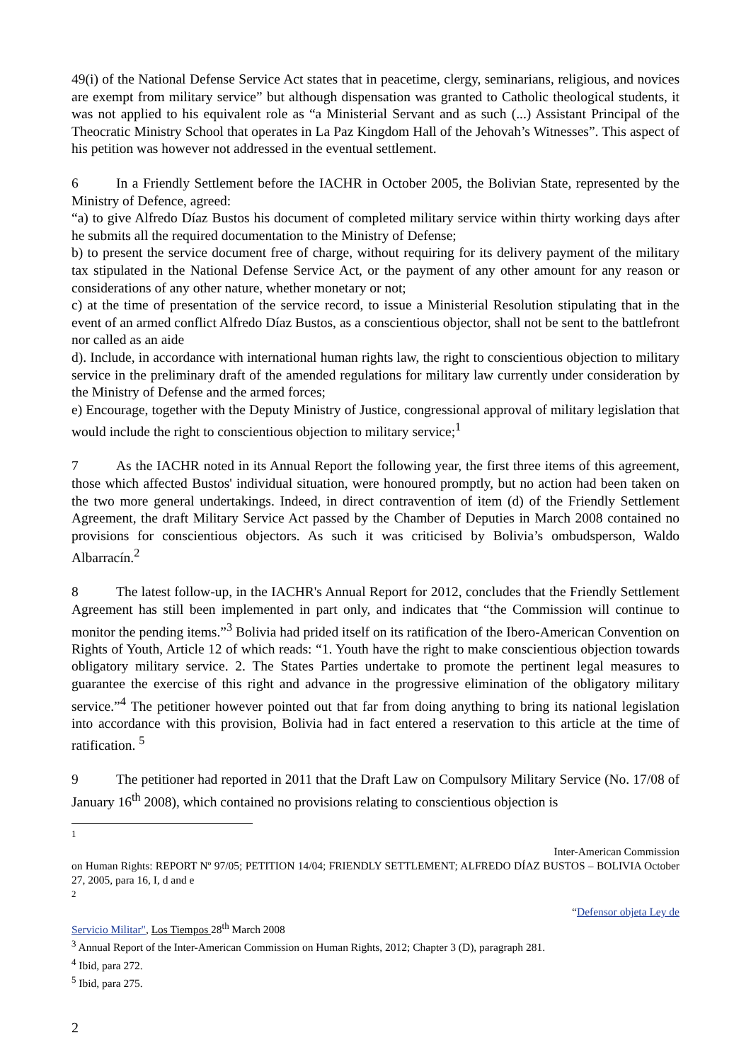49(i) of the National Defense Service Act states that in peacetime, clergy, seminarians, religious, and novices are exempt from military service” but although dispensation was granted to Catholic theological students, it was not applied to his equivalent role as “a Ministerial Servant and as such (...) Assistant Principal of the Theocratic Ministry School that operates in La Paz Kingdom Hall of the Jehovah’s Witnesses”. This aspect of his petition was however not addressed in the eventual settlement.
6 In a Friendly Settlement before the IACHR in October 2005, the Bolivian State, represented by the Ministry of Defence, agreed:
“a) to give Alfredo Díaz Bustos his document of completed military service within thirty working days after he submits all the required documentation to the Ministry of Defense;
b) to present the service document free of charge, without requiring for its delivery payment of the military tax stipulated in the National Defense Service Act, or the payment of any other amount for any reason or considerations of any other nature, whether monetary or not;
c) at the time of presentation of the service record, to issue a Ministerial Resolution stipulating that in the event of an armed conflict Alfredo Díaz Bustos, as a conscientious objector, shall not be sent to the battlefront nor called as an aide
d). Include, in accordance with international human rights law, the right to conscientious objection to military service in the preliminary draft of the amended regulations for military law currently under consideration by the Ministry of Defense and the armed forces;
e) Encourage, together with the Deputy Ministry of Justice, congressional approval of military legislation that would include the right to conscientious objection to military service;<sup>1</sup>
7 As the IACHR noted in its Annual Report the following year, the first three items of this agreement, those which affected Bustos' individual situation, were honoured promptly, but no action had been taken on the two more general undertakings. Indeed, in direct contravention of item (d) of the Friendly Settlement Agreement, the draft Military Service Act passed by the Chamber of Deputies in March 2008 contained no provisions for conscientious objectors. As such it was criticised by Bolivia’s ombudsperson, Waldo Albarracín.<sup>2</sup>
8 The latest follow-up, in the IACHR's Annual Report for 2012, concludes that the Friendly Settlement Agreement has still been implemented in part only, and indicates that “the Commission will continue to monitor the pending items.”<sup>3</sup> Bolivia had prided itself on its ratification of the Ibero-American Convention on Rights of Youth, Article 12 of which reads: “1. Youth have the right to make conscientious objection towards obligatory military service. 2. The States Parties undertake to promote the pertinent legal measures to guarantee the exercise of this right and advance in the progressive elimination of the obligatory military service.”<sup>4</sup> The petitioner however pointed out that far from doing anything to bring its national legislation into accordance with this provision, Bolivia had in fact entered a reservation to this article at the time of ratification. <sup>5</sup>
9 The petitioner had reported in 2011 that the Draft Law on Compulsory Military Service (No. 17/08 of January 16<sup>th</sup> 2008), which contained no provisions relating to conscientious objection is
<sup>1</sup>
Inter-American Commission
on Human Rights: REPORT Nº 97/05; PETITION 14/04; FRIENDLY SETTLEMENT; ALFREDO DÍAZ BUSTOS – BOLIVIA October 27, 2005, para 16, I, d and e
<sup>2</sup>
“Defensor objeta Ley de
Servicio Militar", Los Tiempos 28<sup>th</sup> March 2008
<sup>3</sup> Annual Report of the Inter-American Commission on Human Rights, 2012; Chapter 3 (D), paragraph 281.
<sup>4</sup> Ibid, para 272.
<sup>5</sup> Ibid, para 275.
2